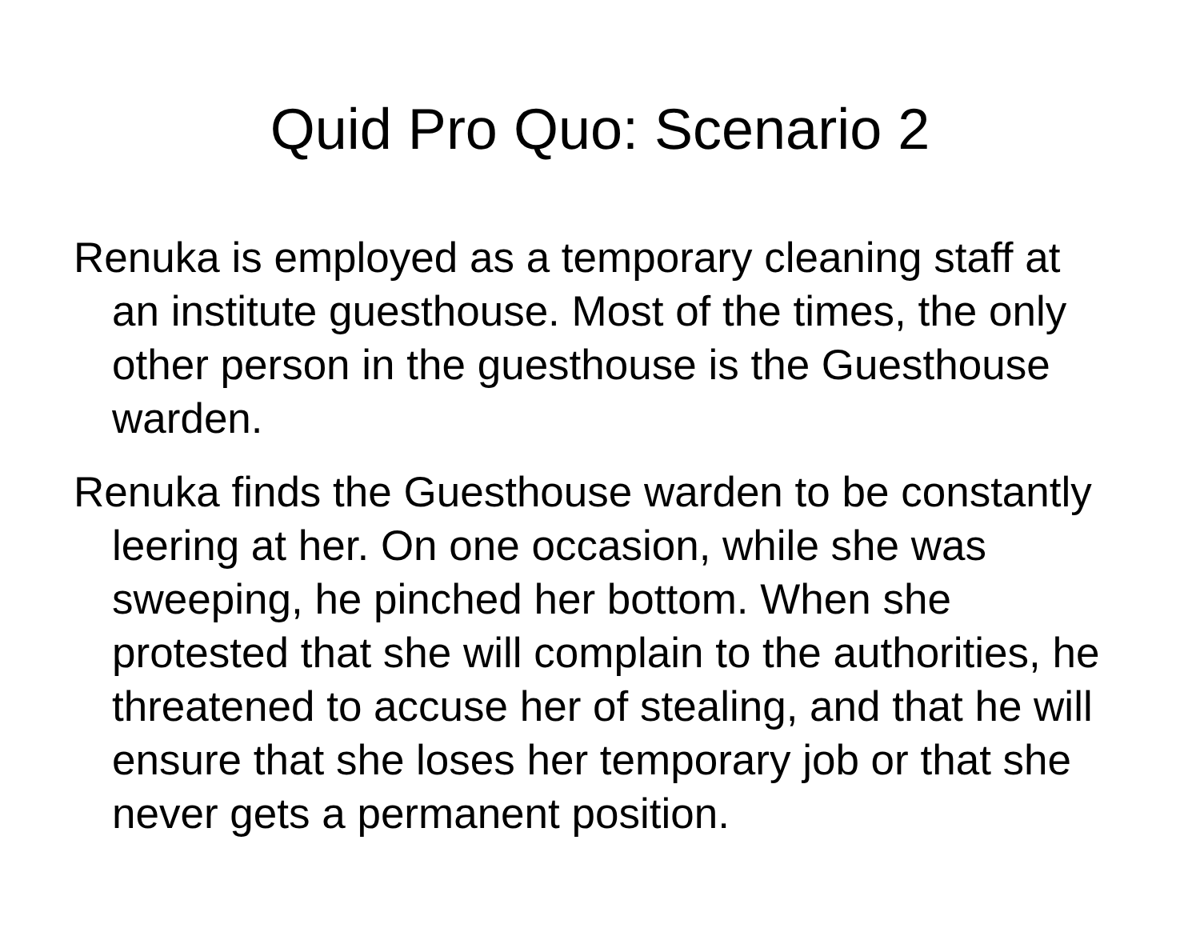Quid Pro Quo: Scenario 2
Renuka is employed as a temporary cleaning staff at an institute guesthouse. Most of the times, the only other person in the guesthouse is the Guesthouse warden.
Renuka finds the Guesthouse warden to be constantly leering at her. On one occasion, while she was sweeping, he pinched her bottom. When she protested that she will complain to the authorities, he threatened to accuse her of stealing, and that he will ensure that she loses her temporary job or that she never gets a permanent position.